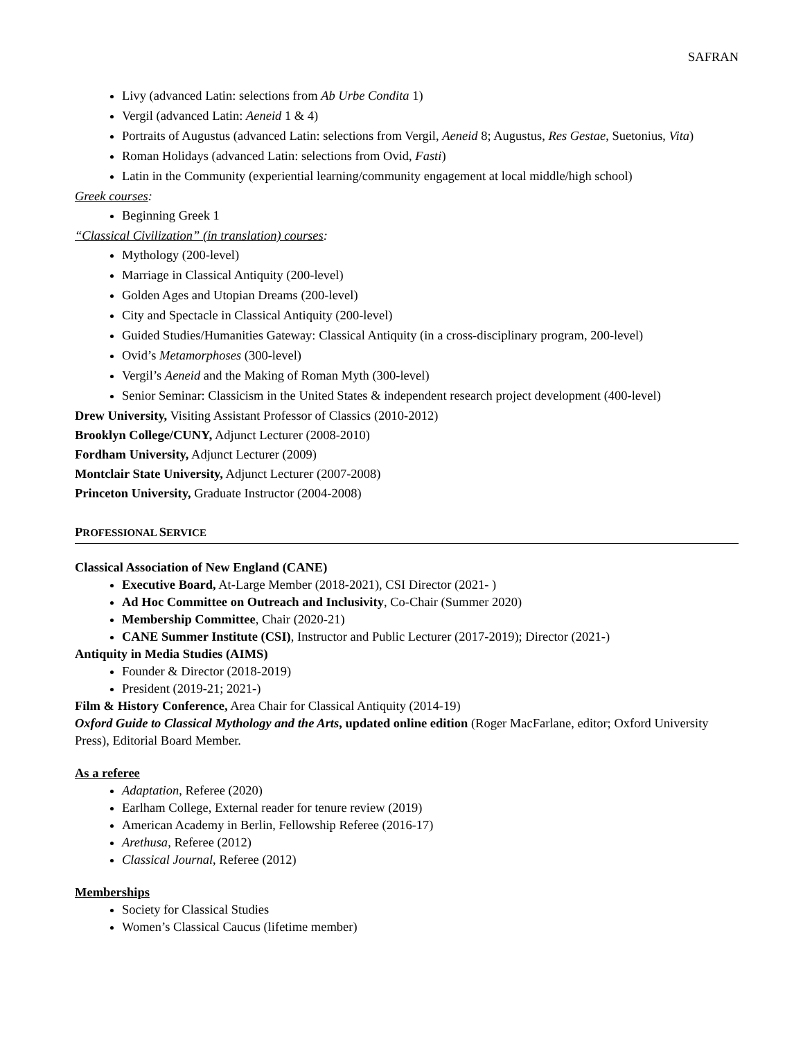SAFRAN
Livy (advanced Latin: selections from Ab Urbe Condita 1)
Vergil (advanced Latin: Aeneid 1 & 4)
Portraits of Augustus (advanced Latin: selections from Vergil, Aeneid 8; Augustus, Res Gestae, Suetonius, Vita)
Roman Holidays (advanced Latin: selections from Ovid, Fasti)
Latin in the Community (experiential learning/community engagement at local middle/high school)
Greek courses:
Beginning Greek 1
“Classical Civilization” (in translation) courses:
Mythology (200-level)
Marriage in Classical Antiquity (200-level)
Golden Ages and Utopian Dreams (200-level)
City and Spectacle in Classical Antiquity (200-level)
Guided Studies/Humanities Gateway: Classical Antiquity (in a cross-disciplinary program, 200-level)
Ovid’s Metamorphoses (300-level)
Vergil’s Aeneid and the Making of Roman Myth (300-level)
Senior Seminar: Classicism in the United States & independent research project development (400-level)
Drew University, Visiting Assistant Professor of Classics (2010-2012)
Brooklyn College/CUNY, Adjunct Lecturer (2008-2010)
Fordham University, Adjunct Lecturer (2009)
Montclair State University, Adjunct Lecturer (2007-2008)
Princeton University, Graduate Instructor (2004-2008)
PROFESSIONAL SERVICE
Classical Association of New England (CANE)
Executive Board, At-Large Member (2018-2021), CSI Director (2021- )
Ad Hoc Committee on Outreach and Inclusivity, Co-Chair (Summer 2020)
Membership Committee, Chair (2020-21)
CANE Summer Institute (CSI), Instructor and Public Lecturer (2017-2019); Director (2021-)
Antiquity in Media Studies (AIMS)
Founder & Director (2018-2019)
President (2019-21; 2021-)
Film & History Conference, Area Chair for Classical Antiquity (2014-19)
Oxford Guide to Classical Mythology and the Arts, updated online edition (Roger MacFarlane, editor; Oxford University Press), Editorial Board Member.
As a referee
Adaptation, Referee (2020)
Earlham College, External reader for tenure review (2019)
American Academy in Berlin, Fellowship Referee (2016-17)
Arethusa, Referee (2012)
Classical Journal, Referee (2012)
Memberships
Society for Classical Studies
Women’s Classical Caucus (lifetime member)